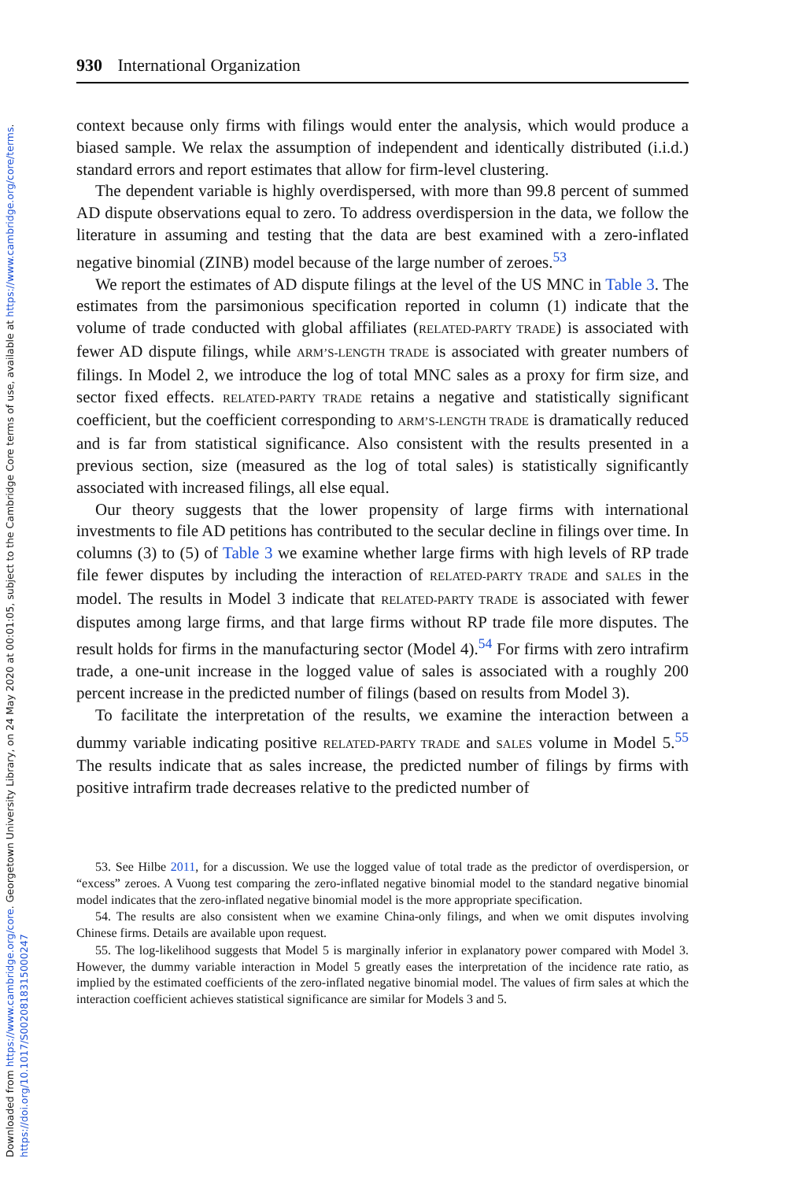Downloaded from https://www.cambridge.org/core. Georgetown University Library, on 24 May 2020 at 00:01:05, subject to the Cambridge Core terms of use, available at https://www.cambridge.org/core/terms. https://doi.org/10.1017/S0020818315000247
930 International Organization
context because only firms with filings would enter the analysis, which would produce a biased sample. We relax the assumption of independent and identically distributed (i.i.d.) standard errors and report estimates that allow for firm-level clustering.
The dependent variable is highly overdispersed, with more than 99.8 percent of summed AD dispute observations equal to zero. To address overdispersion in the data, we follow the literature in assuming and testing that the data are best examined with a zero-inflated negative binomial (ZINB) model because of the large number of zeroes.<sup>53</sup>
We report the estimates of AD dispute filings at the level of the US MNC in Table 3. The estimates from the parsimonious specification reported in column (1) indicate that the volume of trade conducted with global affiliates (RELATED-PARTY TRADE) is associated with fewer AD dispute filings, while ARM’S-LENGTH TRADE is associated with greater numbers of filings. In Model 2, we introduce the log of total MNC sales as a proxy for firm size, and sector fixed effects. RELATED-PARTY TRADE retains a negative and statistically significant coefficient, but the coefficient corresponding to ARM’S-LENGTH TRADE is dramatically reduced and is far from statistical significance. Also consistent with the results presented in a previous section, size (measured as the log of total sales) is statistically significantly associated with increased filings, all else equal.
Our theory suggests that the lower propensity of large firms with international investments to file AD petitions has contributed to the secular decline in filings over time. In columns (3) to (5) of Table 3 we examine whether large firms with high levels of RP trade file fewer disputes by including the interaction of RELATED-PARTY TRADE and SALES in the model. The results in Model 3 indicate that RELATED-PARTY TRADE is associated with fewer disputes among large firms, and that large firms without RP trade file more disputes. The result holds for firms in the manufacturing sector (Model 4).<sup>54</sup> For firms with zero intrafirm trade, a one-unit increase in the logged value of sales is associated with a roughly 200 percent increase in the predicted number of filings (based on results from Model 3).
To facilitate the interpretation of the results, we examine the interaction between a dummy variable indicating positive RELATED-PARTY TRADE and SALES volume in Model 5.<sup>55</sup> The results indicate that as sales increase, the predicted number of filings by firms with positive intrafirm trade decreases relative to the predicted number of
53. See Hilbe 2011, for a discussion. We use the logged value of total trade as the predictor of overdispersion, or “excess” zeroes. A Vuong test comparing the zero-inflated negative binomial model to the standard negative binomial model indicates that the zero-inflated negative binomial model is the more appropriate specification.
54. The results are also consistent when we examine China-only filings, and when we omit disputes involving Chinese firms. Details are available upon request.
55. The log-likelihood suggests that Model 5 is marginally inferior in explanatory power compared with Model 3. However, the dummy variable interaction in Model 5 greatly eases the interpretation of the incidence rate ratio, as implied by the estimated coefficients of the zero-inflated negative binomial model. The values of firm sales at which the interaction coefficient achieves statistical significance are similar for Models 3 and 5.